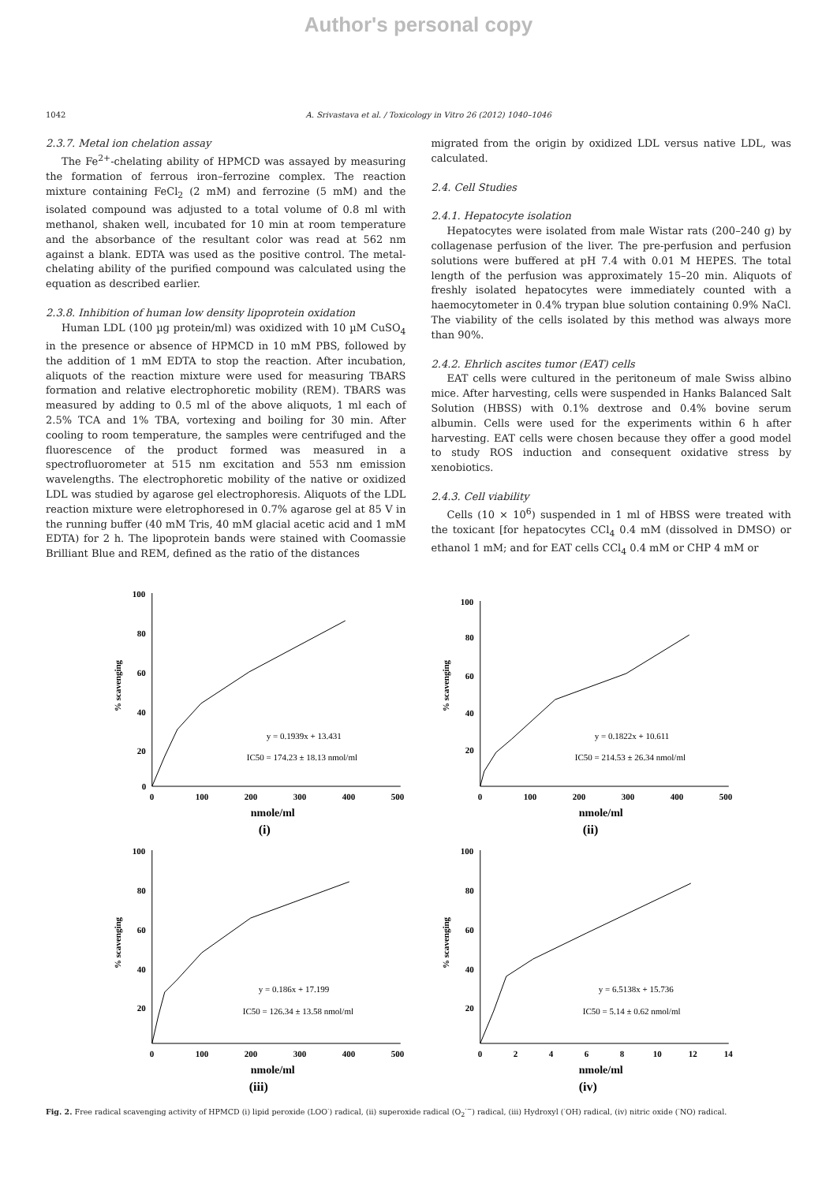Author's personal copy
1042 A. Srivastava et al. / Toxicology in Vitro 26 (2012) 1040–1046
2.3.7. Metal ion chelation assay
The Fe<sup>2+</sup>-chelating ability of HPMCD was assayed by measuring the formation of ferrous iron–ferrozine complex. The reaction mixture containing FeCl<sub>2</sub> (2 mM) and ferrozine (5 mM) and the isolated compound was adjusted to a total volume of 0.8 ml with methanol, shaken well, incubated for 10 min at room temperature and the absorbance of the resultant color was read at 562 nm against a blank. EDTA was used as the positive control. The metal-chelating ability of the purified compound was calculated using the equation as described earlier.
2.3.8. Inhibition of human low density lipoprotein oxidation
Human LDL (100 µg protein/ml) was oxidized with 10 µM CuSO<sub>4</sub> in the presence or absence of HPMCD in 10 mM PBS, followed by the addition of 1 mM EDTA to stop the reaction. After incubation, aliquots of the reaction mixture were used for measuring TBARS formation and relative electrophoretic mobility (REM). TBARS was measured by adding to 0.5 ml of the above aliquots, 1 ml each of 2.5% TCA and 1% TBA, vortexing and boiling for 30 min. After cooling to room temperature, the samples were centrifuged and the fluorescence of the product formed was measured in a spectrofluorometer at 515 nm excitation and 553 nm emission wavelengths. The electrophoretic mobility of the native or oxidized LDL was studied by agarose gel electrophoresis. Aliquots of the LDL reaction mixture were eletrophoresed in 0.7% agarose gel at 85 V in the running buffer (40 mM Tris, 40 mM glacial acetic acid and 1 mM EDTA) for 2 h. The lipoprotein bands were stained with Coomassie Brilliant Blue and REM, defined as the ratio of the distances
migrated from the origin by oxidized LDL versus native LDL, was calculated.
2.4. Cell Studies
2.4.1. Hepatocyte isolation
Hepatocytes were isolated from male Wistar rats (200–240 g) by collagenase perfusion of the liver. The pre-perfusion and perfusion solutions were buffered at pH 7.4 with 0.01 M HEPES. The total length of the perfusion was approximately 15–20 min. Aliquots of freshly isolated hepatocytes were immediately counted with a haemocytometer in 0.4% trypan blue solution containing 0.9% NaCl. The viability of the cells isolated by this method was always more than 90%.
2.4.2. Ehrlich ascites tumor (EAT) cells
EAT cells were cultured in the peritoneum of male Swiss albino mice. After harvesting, cells were suspended in Hanks Balanced Salt Solution (HBSS) with 0.1% dextrose and 0.4% bovine serum albumin. Cells were used for the experiments within 6 h after harvesting. EAT cells were chosen because they offer a good model to study ROS induction and consequent oxidative stress by xenobiotics.
2.4.3. Cell viability
Cells (10 × 10<sup>6</sup>) suspended in 1 ml of HBSS were treated with the toxicant [for hepatocytes CCl<sub>4</sub> 0.4 mM (dissolved in DMSO) or ethanol 1 mM; and for EAT cells CCl<sub>4</sub> 0.4 mM or CHP 4 mM or
100
80
60
40
20
0
0
100
200
300
400
500
% scavenging
y = 0.1939x + 13.431
IC50 = 174.23 ± 18.13 nmol/ml
nmole/ml
(i)
100
80
60
40
20
0
100
200
300
400
500
% scavenging
y = 0.1822x + 10.611
IC50 = 214.53 ± 26.34 nmol/ml
nmole/ml
(ii)
100
80
60
40
20
0
100
200
300
400
500
% scavenging
y = 0.186x + 17.199
IC50 = 126.34 ± 13.58 nmol/ml
nmole/ml
(iii)
100
80
60
40
20
0
2
4
6
8
10
12
14
% scavenging
y = 6.5138x + 15.736
IC50 = 5.14 ± 0.62 nmol/ml
nmole/ml
(iv)
Fig. 2. Free radical scavenging activity of HPMCD (i) lipid peroxide (LOO<sup>·</sup>) radical, (ii) superoxide radical (O<sub>2</sub><sup>·−</sup>) radical, (iii) Hydroxyl (<sup>·</sup>OH) radical, (iv) nitric oxide (<sup>·</sup>NO) radical.